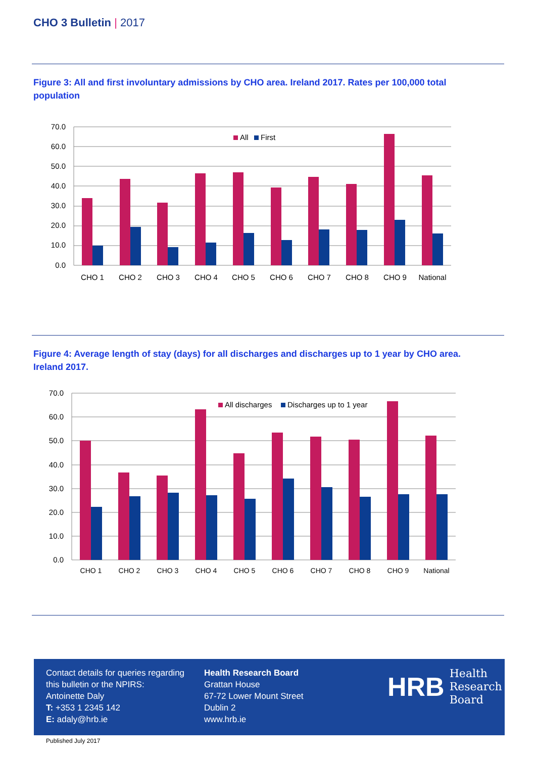CHO 3 Bulletin | 2017
Figure 3: All and first involuntary admissions by CHO area. Ireland 2017. Rates per 100,000 total population
70.0
60.0
50.0
40.0
30.0
20.0
10.0
0.0
All
First
CHO 1
CHO 2
CHO 3
CHO 4
CHO 5
CHO 6
CHO 7
CHO 8
CHO 9
National
Figure 4: Average length of stay (days) for all discharges and discharges up to 1 year by CHO area. Ireland 2017.
70.0
60.0
50.0
40.0
30.0
20.0
10.0
0.0
All discharges
Discharges up to 1 year
CHO 1
CHO 2
CHO 3
CHO 4
CHO 5
CHO 6
CHO 7
CHO 8
CHO 9
National
Contact details for queries regarding
this bulletin or the NPIRS:
Antoinette Daly
T: +353 1 2345 142
E: adaly@hrb.ie
Health Research Board
Grattan House
67-72 Lower Mount Street
Dublin 2
www.hrb.ie
HRB Health
Research
Board
Published July 2017